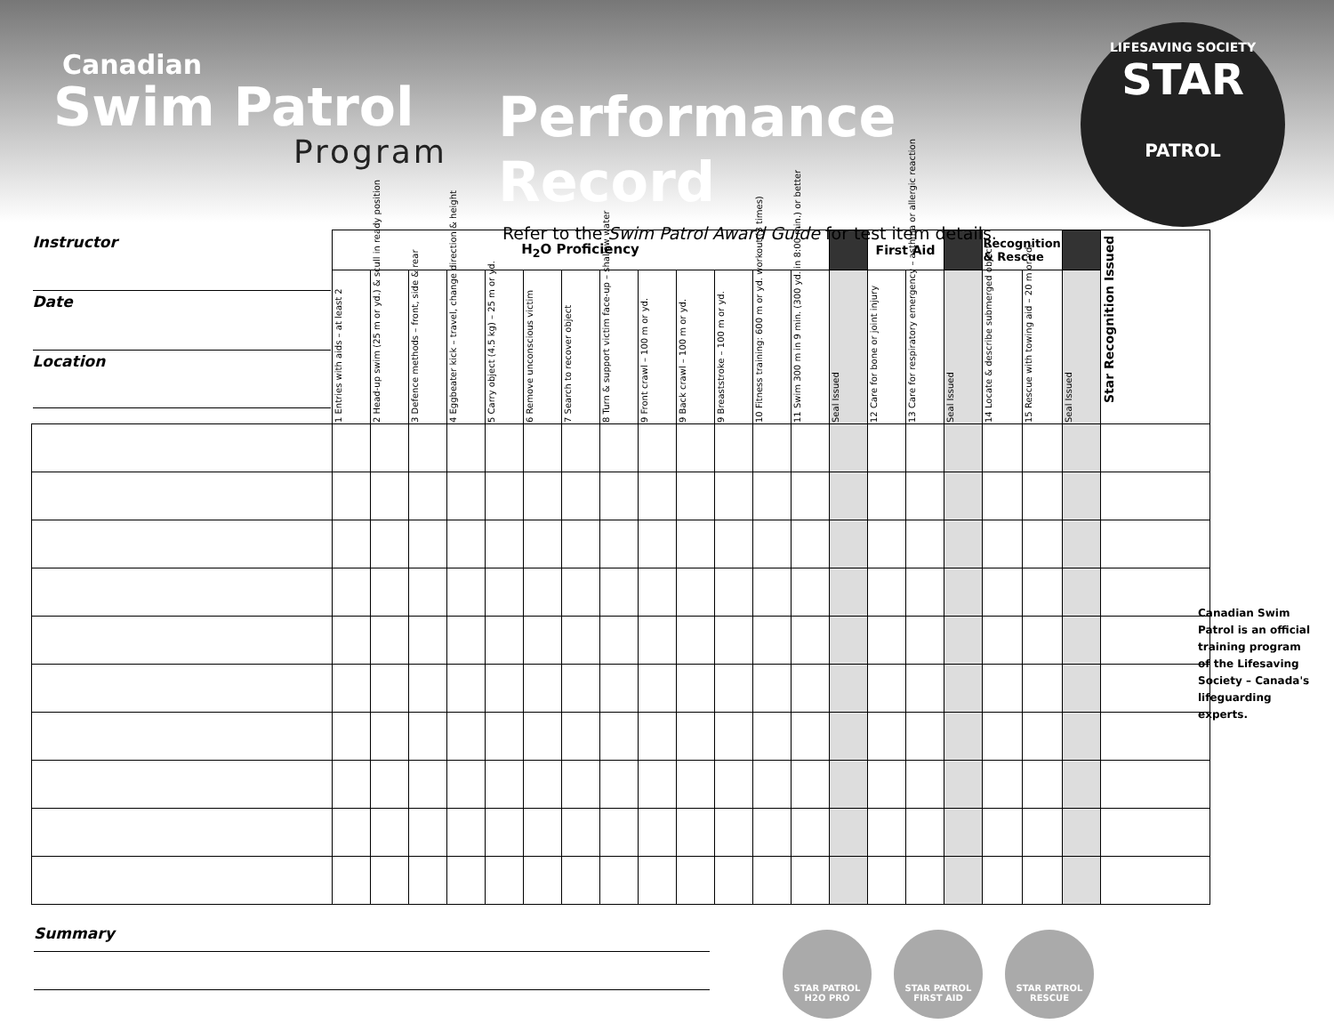Canadian
Swim Patrol
Program
Performance Record
Refer to the Swim Patrol Award Guide for test item details.
LIFESAVING SOCIETY
STAR
PATROL
| Instructor Date Location | H<sub>2</sub>O Proficiency | | | | | | | | | | | | | | First Aid | | | Recognition & Rescue | | | Star Recognition Issued |
| --- | --- | --- | --- | --- | --- | --- | --- | --- | --- | --- | --- | --- | --- | --- | --- | --- | --- | --- | --- | --- | --- |
| | 1 Entries with aids – at least 2 | 2 Head-up swim (25 m or yd.) & scull in ready position | 3 Defence methods – front, side & rear | 4 Eggbeater kick – travel, change direction & height | 5 Carry object (4.5 kg) – 25 m or yd. | 6 Remove unconscious victim | 7 Search to recover object | 8 Turn & support victim face-up – shallow water | 9 Front crawl – 100 m or yd. | 9 Back crawl – 100 m or yd. | 9 Breaststroke – 100 m or yd. | 10 Fitness training: 600 m or yd. workout (3 times) | 11 Swim 300 m in 9 min. (300 yd. in 8:00 min.) or better | Seal Issued | 12 Care for bone or joint injury | 13 Care for respiratory emergency – asthma or allergic reaction | Seal Issued | 14 Locate & describe submerged object | 15 Rescue with towing aid – 20 m or yd. | Seal Issued | |
Canadian Swim Patrol is an official training program of the Lifesaving Society – Canada's lifeguarding experts.
Summary
STAR PATROL H2O PRO
STAR PATROL FIRST AID
STAR PATROL RESCUE